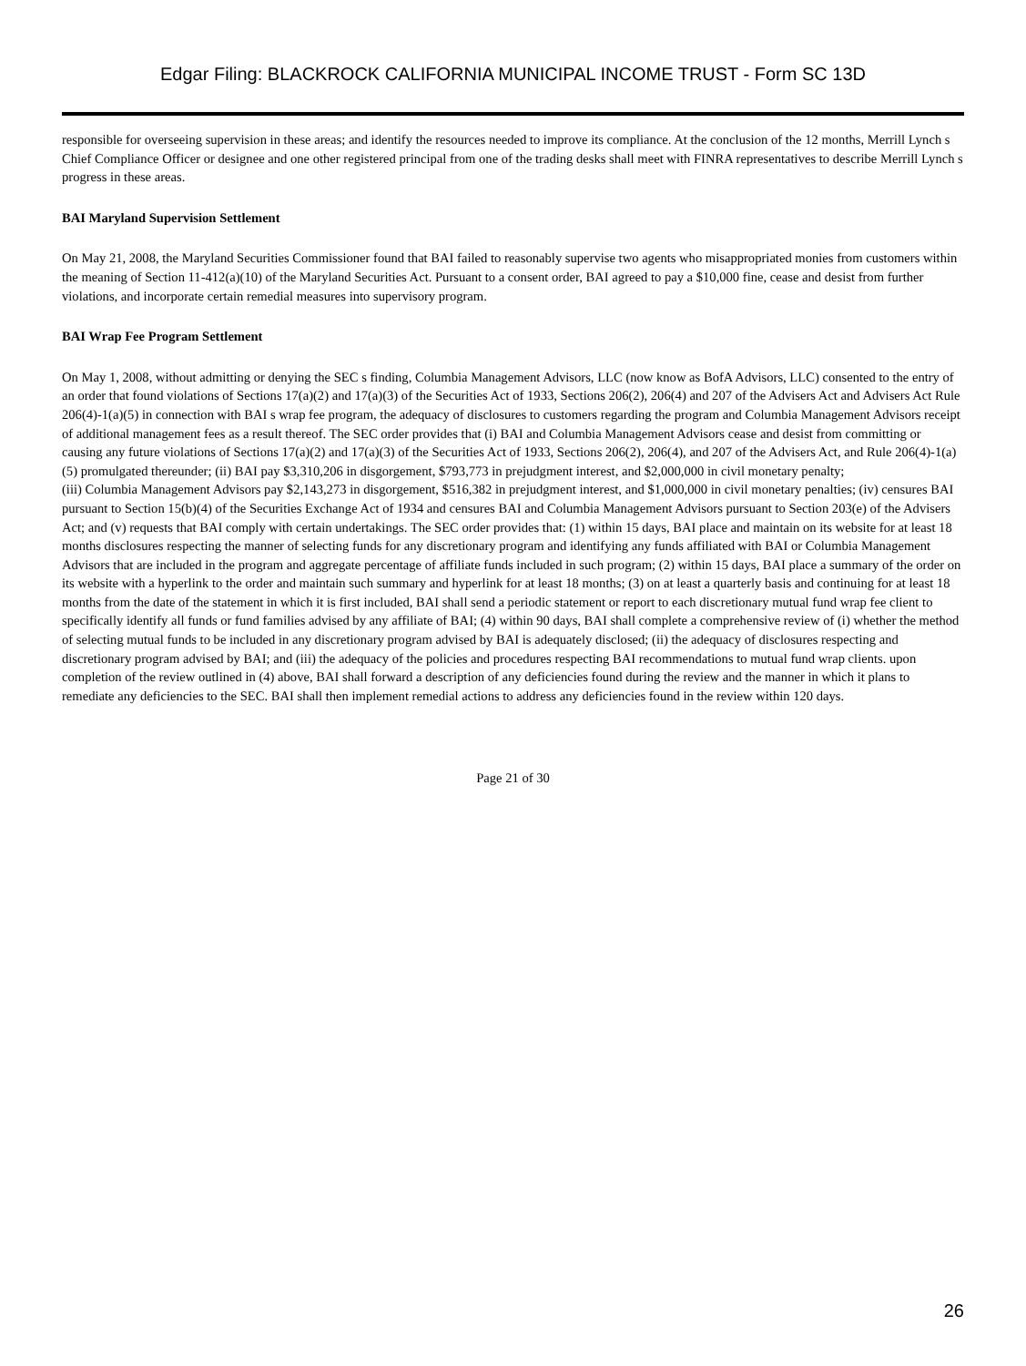Edgar Filing: BLACKROCK CALIFORNIA MUNICIPAL INCOME TRUST - Form SC 13D
responsible for overseeing supervision in these areas; and identify the resources needed to improve its compliance. At the conclusion of the 12 months, Merrill Lynch s Chief Compliance Officer or designee and one other registered principal from one of the trading desks shall meet with FINRA representatives to describe Merrill Lynch s progress in these areas.
BAI Maryland Supervision Settlement
On May 21, 2008, the Maryland Securities Commissioner found that BAI failed to reasonably supervise two agents who misappropriated monies from customers within the meaning of Section 11-412(a)(10) of the Maryland Securities Act. Pursuant to a consent order, BAI agreed to pay a $10,000 fine, cease and desist from further violations, and incorporate certain remedial measures into supervisory program.
BAI Wrap Fee Program Settlement
On May 1, 2008, without admitting or denying the SEC s finding, Columbia Management Advisors, LLC (now know as BofA Advisors, LLC) consented to the entry of an order that found violations of Sections 17(a)(2) and 17(a)(3) of the Securities Act of 1933, Sections 206(2), 206(4) and 207 of the Advisers Act and Advisers Act Rule 206(4)-1(a)(5) in connection with BAI s wrap fee program, the adequacy of disclosures to customers regarding the program and Columbia Management Advisors receipt of additional management fees as a result thereof. The SEC order provides that (i) BAI and Columbia Management Advisors cease and desist from committing or causing any future violations of Sections 17(a)(2) and 17(a)(3) of the Securities Act of 1933, Sections 206(2), 206(4), and 207 of the Advisers Act, and Rule 206(4)-1(a)(5) promulgated thereunder; (ii) BAI pay $3,310,206 in disgorgement, $793,773 in prejudgment interest, and $2,000,000 in civil monetary penalty;
(iii) Columbia Management Advisors pay $2,143,273 in disgorgement, $516,382 in prejudgment interest, and $1,000,000 in civil monetary penalties; (iv) censures BAI pursuant to Section 15(b)(4) of the Securities Exchange Act of 1934 and censures BAI and Columbia Management Advisors pursuant to Section 203(e) of the Advisers Act; and (v) requests that BAI comply with certain undertakings. The SEC order provides that: (1) within 15 days, BAI place and maintain on its website for at least 18 months disclosures respecting the manner of selecting funds for any discretionary program and identifying any funds affiliated with BAI or Columbia Management Advisors that are included in the program and aggregate percentage of affiliate funds included in such program; (2) within 15 days, BAI place a summary of the order on its website with a hyperlink to the order and maintain such summary and hyperlink for at least 18 months; (3) on at least a quarterly basis and continuing for at least 18 months from the date of the statement in which it is first included, BAI shall send a periodic statement or report to each discretionary mutual fund wrap fee client to specifically identify all funds or fund families advised by any affiliate of BAI; (4) within 90 days, BAI shall complete a comprehensive review of (i) whether the method of selecting mutual funds to be included in any discretionary program advised by BAI is adequately disclosed; (ii) the adequacy of disclosures respecting and discretionary program advised by BAI; and (iii) the adequacy of the policies and procedures respecting BAI recommendations to mutual fund wrap clients. upon completion of the review outlined in (4) above, BAI shall forward a description of any deficiencies found during the review and the manner in which it plans to remediate any deficiencies to the SEC. BAI shall then implement remedial actions to address any deficiencies found in the review within 120 days.
Page 21 of 30
26